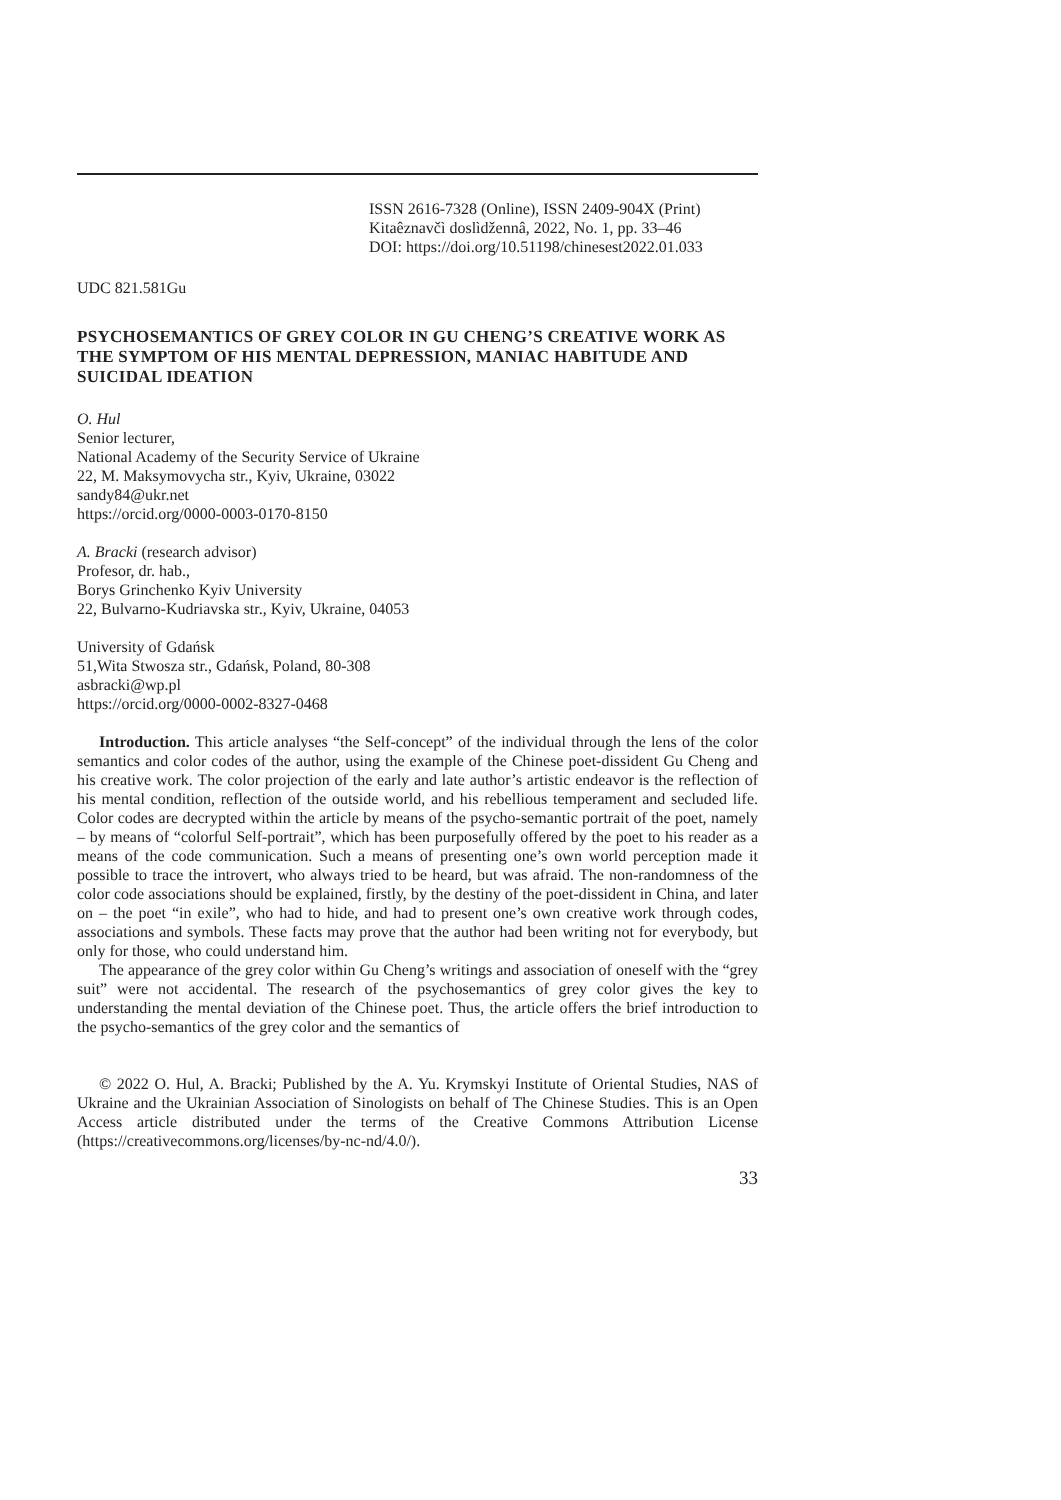ISSN 2616-7328 (Online), ISSN 2409-904X (Print)
Kitaêznavčì doslìdžennâ, 2022, No. 1, pp. 33–46
DOI: https://doi.org/10.51198/chinesest2022.01.033
UDC 821.581Gu
PSYCHOSEMANTICS OF GREY COLOR IN GU CHENG’S CREATIVE WORK AS THE SYMPTOM OF HIS MENTAL DEPRESSION, MANIAC HABITUDE AND SUICIDAL IDEATION
O. Hul
Senior lecturer,
National Academy of the Security Service of Ukraine
22, M. Maksymovycha str., Kyiv, Ukraine, 03022
sandy84@ukr.net
https://orcid.org/0000-0003-0170-8150
A. Bracki (research advisor)
Profesor, dr. hab.,
Borys Grinchenko Kyiv University
22, Bulvarno-Kudriavska str., Kyiv, Ukraine, 04053
University of Gdańsk
51,Wita Stwosza str., Gdańsk, Poland, 80-308
asbracki@wp.pl
https://orcid.org/0000-0002-8327-0468
Introduction. This article analyses “the Self-concept” of the individual through the lens of the color semantics and color codes of the author, using the example of the Chinese poet-dissident Gu Cheng and his creative work. The color projection of the early and late author’s artistic endeavor is the reflection of his mental condition, reflection of the outside world, and his rebellious temperament and secluded life. Color codes are decrypted within the article by means of the psycho-semantic portrait of the poet, namely – by means of “colorful Self-portrait”, which has been purposefully offered by the poet to his reader as a means of the code communication. Such a means of presenting one’s own world perception made it possible to trace the introvert, who always tried to be heard, but was afraid. The non-randomness of the color code associations should be explained, firstly, by the destiny of the poet-dissident in China, and later on – the poet “in exile”, who had to hide, and had to present one’s own creative work through codes, associations and symbols. These facts may prove that the author had been writing not for everybody, but only for those, who could understand him.
The appearance of the grey color within Gu Cheng’s writings and association of oneself with the “grey suit” were not accidental. The research of the psychosemantics of grey color gives the key to understanding the mental deviation of the Chinese poet. Thus, the article offers the brief introduction to the psycho-semantics of the grey color and the semantics of
© 2022 O. Hul, A. Bracki; Published by the A. Yu. Krymskyi Institute of Oriental Studies, NAS of Ukraine and the Ukrainian Association of Sinologists on behalf of The Chinese Studies. This is an Open Access article distributed under the terms of the Creative Commons Attribution License (https://creativecommons.org/licenses/by-nc-nd/4.0/).
33